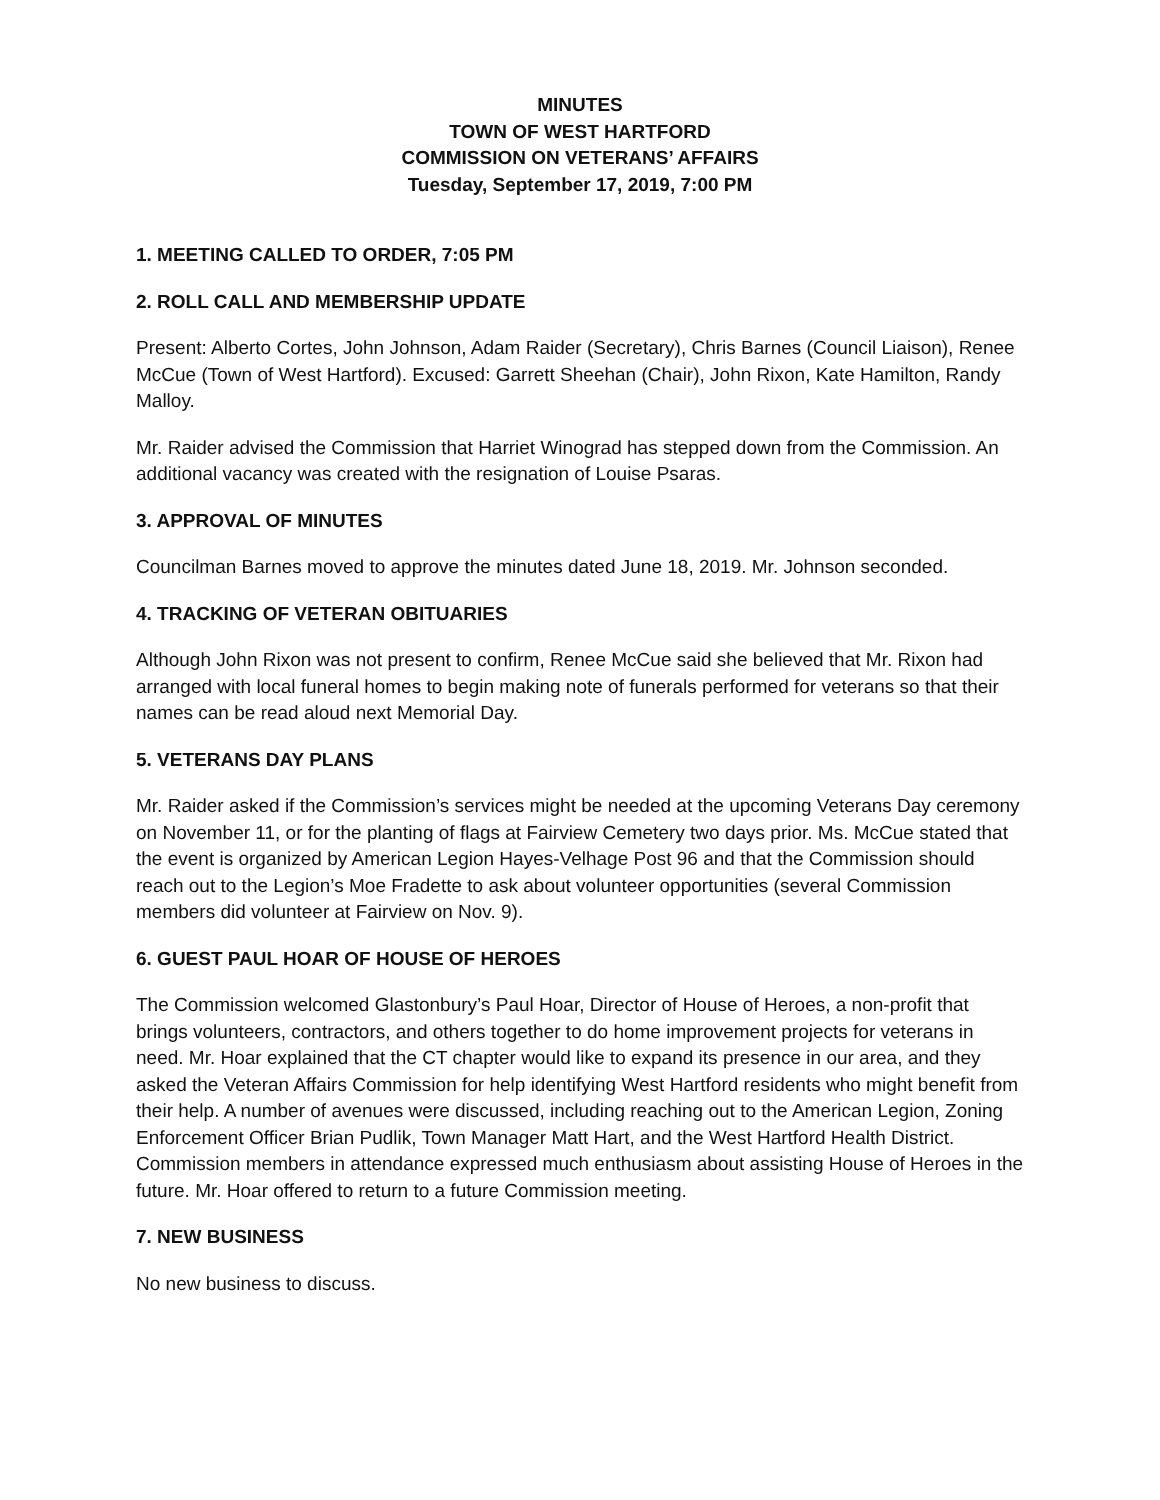MINUTES
TOWN OF WEST HARTFORD
COMMISSION ON VETERANS’ AFFAIRS
Tuesday, September 17, 2019, 7:00 PM
1. MEETING CALLED TO ORDER, 7:05 PM
2. ROLL CALL AND MEMBERSHIP UPDATE
Present: Alberto Cortes, John Johnson, Adam Raider (Secretary), Chris Barnes (Council Liaison), Renee McCue (Town of West Hartford). Excused: Garrett Sheehan (Chair), John Rixon, Kate Hamilton, Randy Malloy.
Mr. Raider advised the Commission that Harriet Winograd has stepped down from the Commission. An additional vacancy was created with the resignation of Louise Psaras.
3. APPROVAL OF MINUTES
Councilman Barnes moved to approve the minutes dated June 18, 2019. Mr. Johnson seconded.
4. TRACKING OF VETERAN OBITUARIES
Although John Rixon was not present to confirm, Renee McCue said she believed that Mr. Rixon had arranged with local funeral homes to begin making note of funerals performed for veterans so that their names can be read aloud next Memorial Day.
5. VETERANS DAY PLANS
Mr. Raider asked if the Commission’s services might be needed at the upcoming Veterans Day ceremony on November 11, or for the planting of flags at Fairview Cemetery two days prior. Ms. McCue stated that the event is organized by American Legion Hayes-Velhage Post 96 and that the Commission should reach out to the Legion’s Moe Fradette to ask about volunteer opportunities (several Commission members did volunteer at Fairview on Nov. 9).
6. GUEST PAUL HOAR OF HOUSE OF HEROES
The Commission welcomed Glastonbury’s Paul Hoar, Director of House of Heroes, a non-profit that brings volunteers, contractors, and others together to do home improvement projects for veterans in need. Mr. Hoar explained that the CT chapter would like to expand its presence in our area, and they asked the Veteran Affairs Commission for help identifying West Hartford residents who might benefit from their help. A number of avenues were discussed, including reaching out to the American Legion, Zoning Enforcement Officer Brian Pudlik, Town Manager Matt Hart, and the West Hartford Health District. Commission members in attendance expressed much enthusiasm about assisting House of Heroes in the future. Mr. Hoar offered to return to a future Commission meeting.
7. NEW BUSINESS
No new business to discuss.